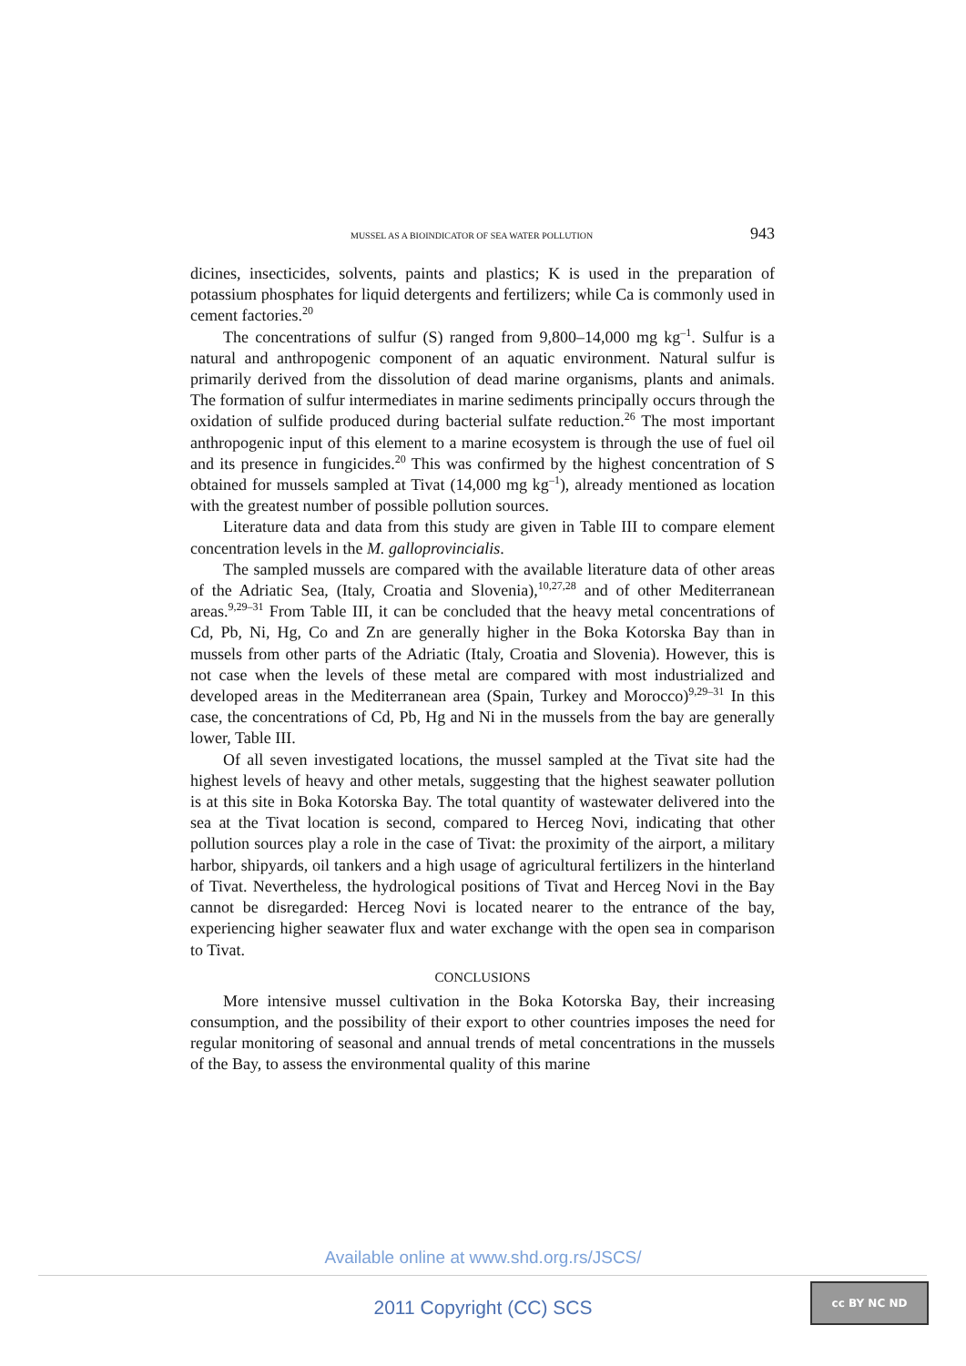MUSSEL AS A BIOINDICATOR OF SEA WATER POLLUTION 943
dicines, insecticides, solvents, paints and plastics; K is used in the preparation of potassium phosphates for liquid detergents and fertilizers; while Ca is commonly used in cement factories.<sup>20</sup>
The concentrations of sulfur (S) ranged from 9,800–14,000 mg kg<sup>–1</sup>. Sulfur is a natural and anthropogenic component of an aquatic environment. Natural sulfur is primarily derived from the dissolution of dead marine organisms, plants and animals. The formation of sulfur intermediates in marine sediments principally occurs through the oxidation of sulfide produced during bacterial sulfate reduction.<sup>26</sup> The most important anthropogenic input of this element to a marine ecosystem is through the use of fuel oil and its presence in fungicides.<sup>20</sup> This was confirmed by the highest concentration of S obtained for mussels sampled at Tivat (14,000 mg kg<sup>–1</sup>), already mentioned as location with the greatest number of possible pollution sources.
Literature data and data from this study are given in Table III to compare element concentration levels in the M. galloprovincialis.
The sampled mussels are compared with the available literature data of other areas of the Adriatic Sea, (Italy, Croatia and Slovenia),<sup>10,27,28</sup> and of other Mediterranean areas.<sup>9,29–31</sup> From Table III, it can be concluded that the heavy metal concentrations of Cd, Pb, Ni, Hg, Co and Zn are generally higher in the Boka Kotorska Bay than in mussels from other parts of the Adriatic (Italy, Croatia and Slovenia). However, this is not case when the levels of these metal are compared with most industrialized and developed areas in the Mediterranean area (Spain, Turkey and Morocco)<sup>9,29–31</sup> In this case, the concentrations of Cd, Pb, Hg and Ni in the mussels from the bay are generally lower, Table III.
Of all seven investigated locations, the mussel sampled at the Tivat site had the highest levels of heavy and other metals, suggesting that the highest seawater pollution is at this site in Boka Kotorska Bay. The total quantity of wastewater delivered into the sea at the Tivat location is second, compared to Herceg Novi, indicating that other pollution sources play a role in the case of Tivat: the proximity of the airport, a military harbor, shipyards, oil tankers and a high usage of agricultural fertilizers in the hinterland of Tivat. Nevertheless, the hydrological positions of Tivat and Herceg Novi in the Bay cannot be disregarded: Herceg Novi is located nearer to the entrance of the bay, experiencing higher seawater flux and water exchange with the open sea in comparison to Tivat.
CONCLUSIONS
More intensive mussel cultivation in the Boka Kotorska Bay, their increasing consumption, and the possibility of their export to other countries imposes the need for regular monitoring of seasonal and annual trends of metal concentrations in the mussels of the Bay, to assess the environmental quality of this marine
Available online at www.shd.org.rs/JSCS/
2011 Copyright (CC) SCS
cc BY NC ND